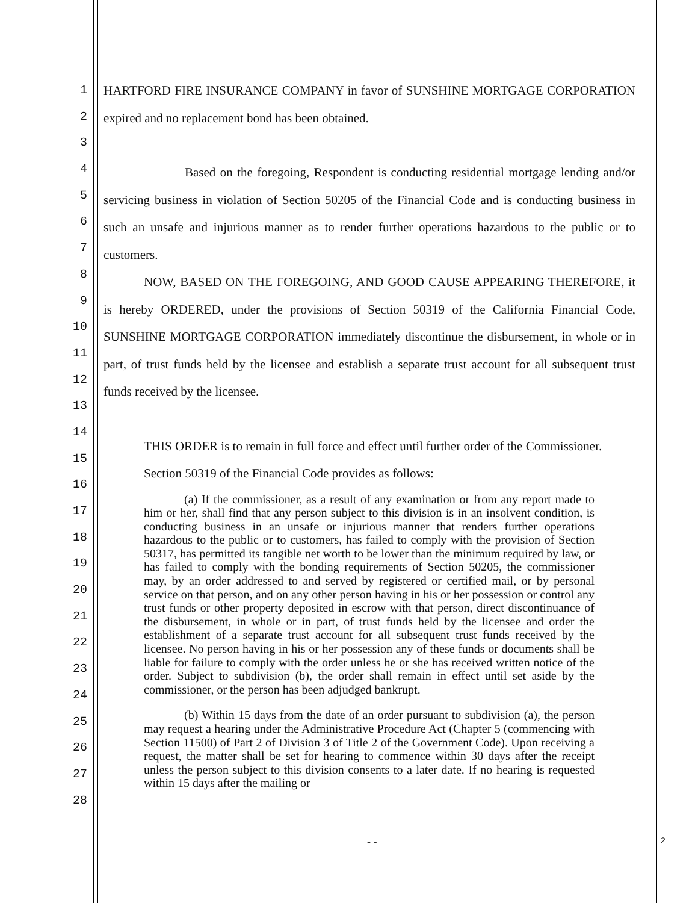1
2
3
4
5
6
7
8
9
10
11
12
13
14
15
16
17
18
19
20
21
22
23
24
25
26
27
28
HARTFORD FIRE INSURANCE COMPANY in favor of SUNSHINE MORTGAGE CORPORATION expired and no replacement bond has been obtained.
Based on the foregoing, Respondent is conducting residential mortgage lending and/or servicing business in violation of Section 50205 of the Financial Code and is conducting business in such an unsafe and injurious manner as to render further operations hazardous to the public or to customers.
NOW, BASED ON THE FOREGOING, AND GOOD CAUSE APPEARING THEREFORE, it is hereby ORDERED, under the provisions of Section 50319 of the California Financial Code, SUNSHINE MORTGAGE CORPORATION immediately discontinue the disbursement, in whole or in part, of trust funds held by the licensee and establish a separate trust account for all subsequent trust funds received by the licensee.
THIS ORDER is to remain in full force and effect until further order of the Commissioner.
Section 50319 of the Financial Code provides as follows:
(a) If the commissioner, as a result of any examination or from any report made to him or her, shall find that any person subject to this division is in an insolvent condition, is conducting business in an unsafe or injurious manner that renders further operations hazardous to the public or to customers, has failed to comply with the provision of Section 50317, has permitted its tangible net worth to be lower than the minimum required by law, or has failed to comply with the bonding requirements of Section 50205, the commissioner may, by an order addressed to and served by registered or certified mail, or by personal service on that person, and on any other person having in his or her possession or control any trust funds or other property deposited in escrow with that person, direct discontinuance of the disbursement, in whole or in part, of trust funds held by the licensee and order the establishment of a separate trust account for all subsequent trust funds received by the licensee. No person having in his or her possession any of these funds or documents shall be liable for failure to comply with the order unless he or she has received written notice of the order. Subject to subdivision (b), the order shall remain in effect until set aside by the commissioner, or the person has been adjudged bankrupt.
(b) Within 15 days from the date of an order pursuant to subdivision (a), the person may request a hearing under the Administrative Procedure Act (Chapter 5 (commencing with Section 11500) of Part 2 of Division 3 of Title 2 of the Government Code). Upon receiving a request, the matter shall be set for hearing to commence within 30 days after the receipt unless the person subject to this division consents to a later date. If no hearing is requested within 15 days after the mailing or
- - 2